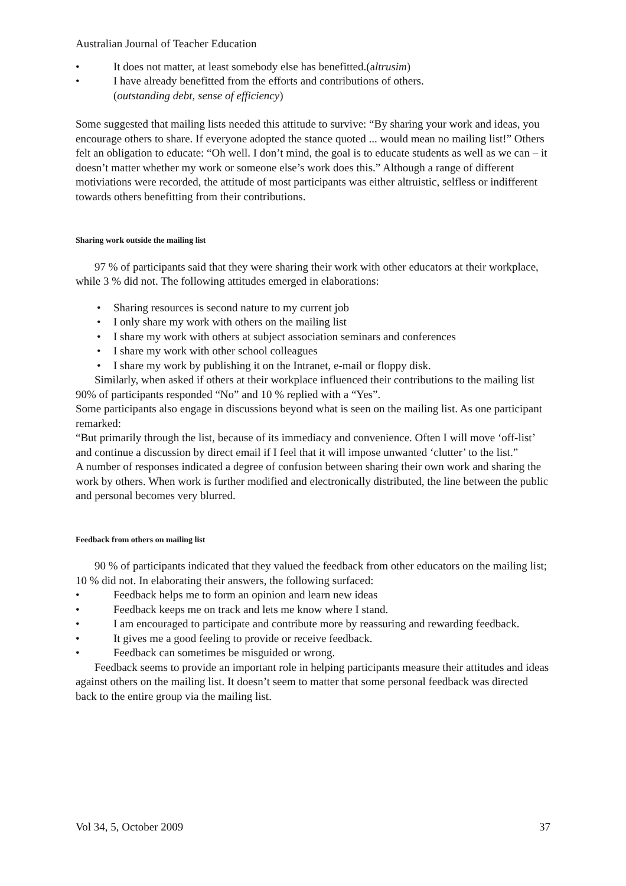Australian Journal of Teacher Education
• It does not matter, at least somebody else has benefitted.(altrusim)
• I have already benefitted from the efforts and contributions of others.
(outstanding debt, sense of efficiency)
Some suggested that mailing lists needed this attitude to survive: “By sharing your work and ideas, you encourage others to share. If everyone adopted the stance quoted ... would mean no mailing list!” Others felt an obligation to educate: “Oh well. I don’t mind, the goal is to educate students as well as we can – it doesn’t matter whether my work or someone else’s work does this.” Although a range of different motiviations were recorded, the attitude of most participants was either altruistic, selfless or indifferent towards others benefitting from their contributions.
Sharing work outside the mailing list
97 % of participants said that they were sharing their work with other educators at their workplace, while 3 % did not. The following attitudes emerged in elaborations:
• Sharing resources is second nature to my current job
• I only share my work with others on the mailing list
• I share my work with others at subject association seminars and conferences
• I share my work with other school colleagues
• I share my work by publishing it on the Intranet, e-mail or floppy disk.
Similarly, when asked if others at their workplace influenced their contributions to the mailing list 90% of participants responded “No” and 10 % replied with a “Yes”.
Some participants also engage in discussions beyond what is seen on the mailing list. As one participant remarked:
“But primarily through the list, because of its immediacy and convenience. Often I will move ‘off-list’ and continue a discussion by direct email if I feel that it will impose unwanted ‘clutter’ to the list.”
A number of responses indicated a degree of confusion between sharing their own work and sharing the work by others. When work is further modified and electronically distributed, the line between the public and personal becomes very blurred.
Feedback from others on mailing list
90 % of participants indicated that they valued the feedback from other educators on the mailing list; 10 % did not. In elaborating their answers, the following surfaced:
• Feedback helps me to form an opinion and learn new ideas
• Feedback keeps me on track and lets me know where I stand.
• I am encouraged to participate and contribute more by reassuring and rewarding feedback.
• It gives me a good feeling to provide or receive feedback.
• Feedback can sometimes be misguided or wrong.
Feedback seems to provide an important role in helping participants measure their attitudes and ideas against others on the mailing list. It doesn’t seem to matter that some personal feedback was directed back to the entire group via the mailing list.
Vol 34, 5, October 2009 37